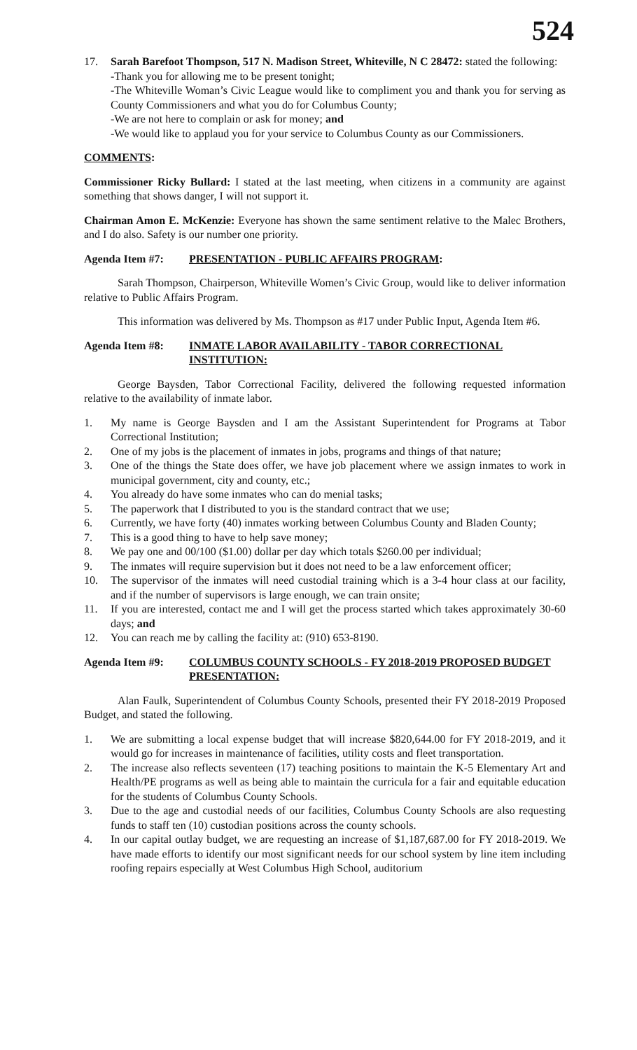524
17. Sarah Barefoot Thompson, 517 N. Madison Street, Whiteville, N C 28472: stated the following:
-Thank you for allowing me to be present tonight;
-The Whiteville Woman’s Civic League would like to compliment you and thank you for serving as County Commissioners and what you do for Columbus County;
-We are not here to complain or ask for money; and
-We would like to applaud you for your service to Columbus County as our Commissioners.
COMMENTS:
Commissioner Ricky Bullard: I stated at the last meeting, when citizens in a community are against something that shows danger, I will not support it.
Chairman Amon E. McKenzie: Everyone has shown the same sentiment relative to the Malec Brothers, and I do also. Safety is our number one priority.
Agenda Item #7: PRESENTATION - PUBLIC AFFAIRS PROGRAM:
Sarah Thompson, Chairperson, Whiteville Women’s Civic Group, would like to deliver information relative to Public Affairs Program.
This information was delivered by Ms. Thompson as #17 under Public Input, Agenda Item #6.
Agenda Item #8: INMATE LABOR AVAILABILITY - TABOR CORRECTIONAL INSTITUTION:
George Baysden, Tabor Correctional Facility, delivered the following requested information relative to the availability of inmate labor.
1. My name is George Baysden and I am the Assistant Superintendent for Programs at Tabor Correctional Institution;
2. One of my jobs is the placement of inmates in jobs, programs and things of that nature;
3. One of the things the State does offer, we have job placement where we assign inmates to work in municipal government, city and county, etc.;
4. You already do have some inmates who can do menial tasks;
5. The paperwork that I distributed to you is the standard contract that we use;
6. Currently, we have forty (40) inmates working between Columbus County and Bladen County;
7. This is a good thing to have to help save money;
8. We pay one and 00/100 ($1.00) dollar per day which totals $260.00 per individual;
9. The inmates will require supervision but it does not need to be a law enforcement officer;
10. The supervisor of the inmates will need custodial training which is a 3-4 hour class at our facility, and if the number of supervisors is large enough, we can train onsite;
11. If you are interested, contact me and I will get the process started which takes approximately 30-60 days; and
12. You can reach me by calling the facility at: (910) 653-8190.
Agenda Item #9: COLUMBUS COUNTY SCHOOLS - FY 2018-2019 PROPOSED BUDGET PRESENTATION:
Alan Faulk, Superintendent of Columbus County Schools, presented their FY 2018-2019 Proposed Budget, and stated the following.
1. We are submitting a local expense budget that will increase $820,644.00 for FY 2018-2019, and it would go for increases in maintenance of facilities, utility costs and fleet transportation.
2. The increase also reflects seventeen (17) teaching positions to maintain the K-5 Elementary Art and Health/PE programs as well as being able to maintain the curricula for a fair and equitable education for the students of Columbus County Schools.
3. Due to the age and custodial needs of our facilities, Columbus County Schools are also requesting funds to staff ten (10) custodian positions across the county schools.
4. In our capital outlay budget, we are requesting an increase of $1,187,687.00 for FY 2018-2019. We have made efforts to identify our most significant needs for our school system by line item including roofing repairs especially at West Columbus High School, auditorium